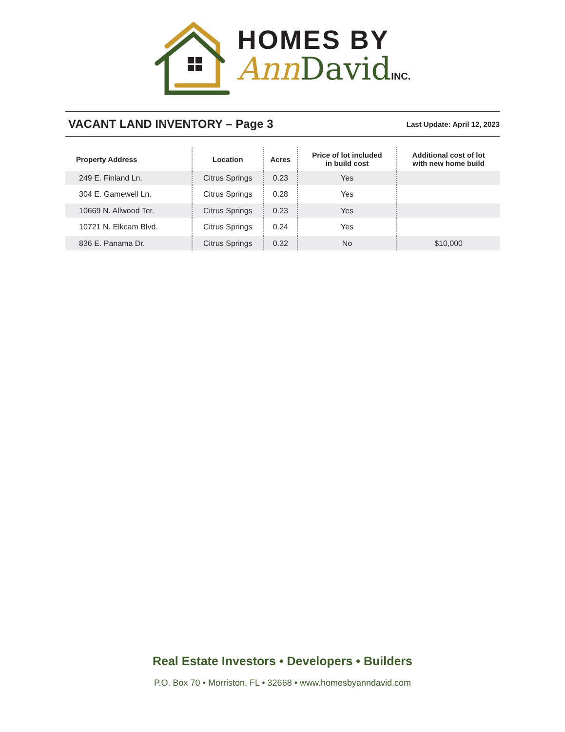HOMES BY
Ann David INC.
VACANT LAND INVENTORY – Page 3
Last Update: April 12, 2023
| Property Address | Location | Acres | Price of lot included in build cost | Additional cost of lot with new home build |
| --- | --- | --- | --- | --- |
| 249 E. Finland Ln. | Citrus Springs | 0.23 | Yes | |
| 304 E. Gamewell Ln. | Citrus Springs | 0.28 | Yes | |
| 10669 N. Allwood Ter. | Citrus Springs | 0.23 | Yes | |
| 10721 N. Elkcam Blvd. | Citrus Springs | 0.24 | Yes | |
| 836 E. Panama Dr. | Citrus Springs | 0.32 | No | $10,000 |
Real Estate Investors • Developers • Builders
P.O. Box 70 • Morriston, FL • 32668 • www.homesbyanndavid.com